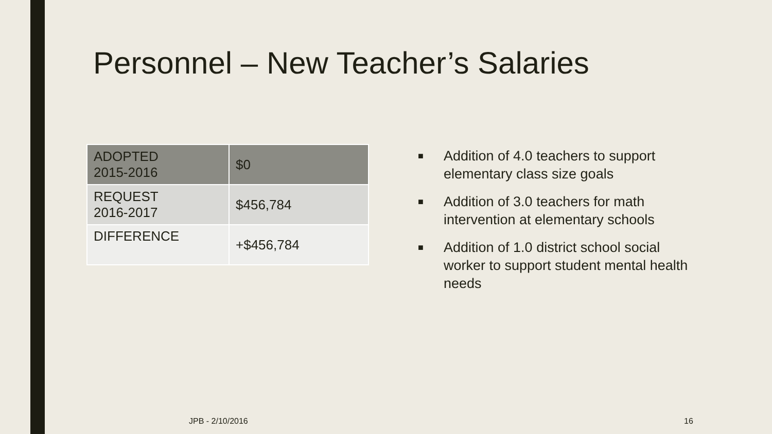Personnel – New Teacher’s Salaries
| ADOPTED 2015-2016 | $0 |
| REQUEST 2016-2017 | $456,784 |
| DIFFERENCE | +$456,784 |
■ Addition of 4.0 teachers to support elementary class size goals
■ Addition of 3.0 teachers for math intervention at elementary schools
■ Addition of 1.0 district school social worker to support student mental health needs
JPB - 2/10/2016 16